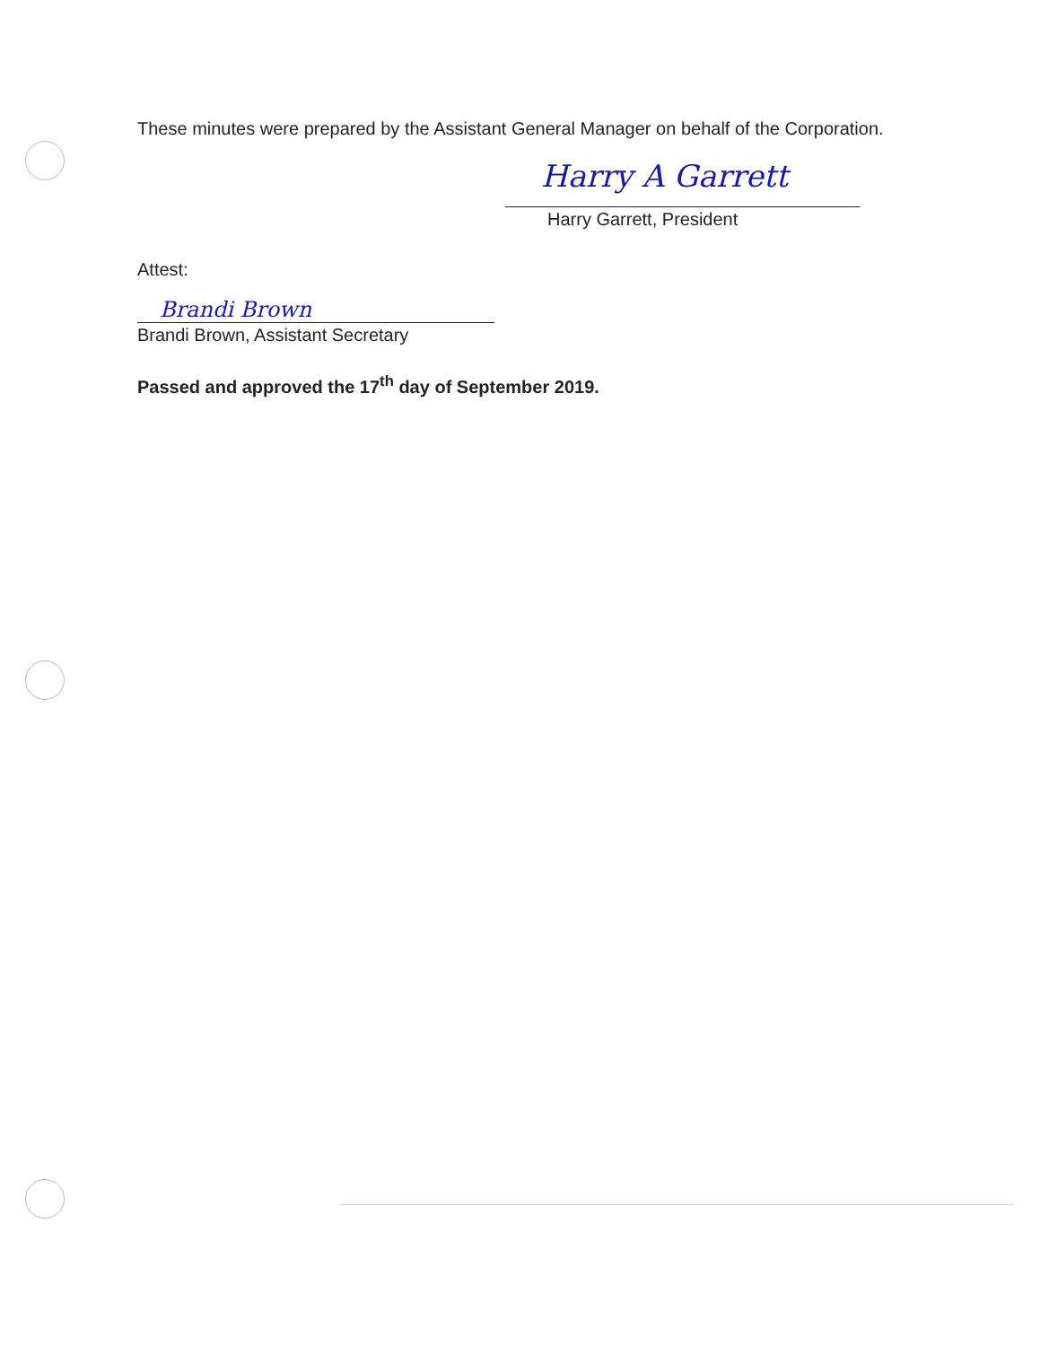These minutes were prepared by the Assistant General Manager on behalf of the Corporation.
Harry A Garrett
Harry Garrett, President
Attest:
Brandi Brown
Brandi Brown, Assistant Secretary
Passed and approved the 17<sup>th</sup> day of September 2019.